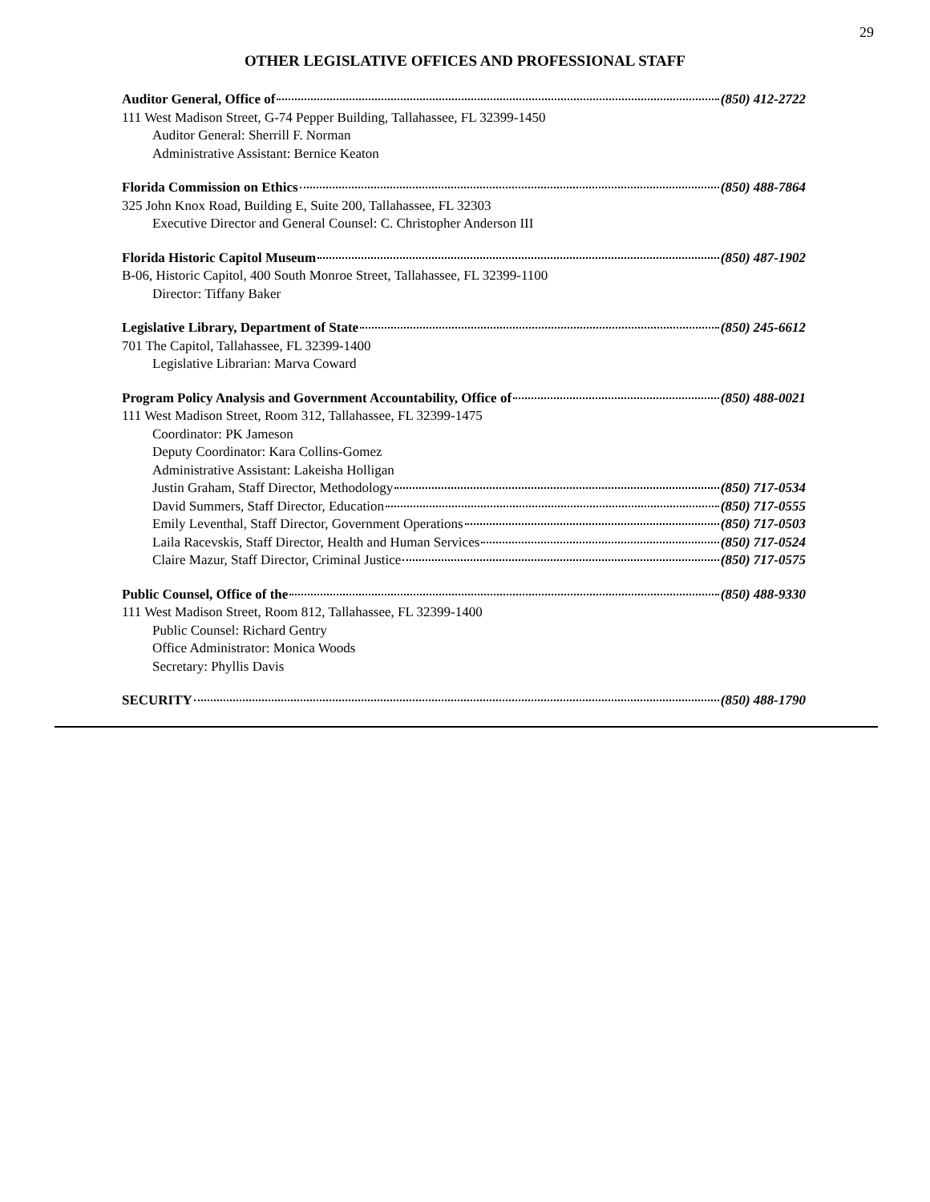29
OTHER LEGISLATIVE OFFICES AND PROFESSIONAL STAFF
Auditor General, Office of (850) 412-2722
111 West Madison Street, G-74 Pepper Building, Tallahassee, FL 32399-1450
Auditor General: Sherrill F. Norman
Administrative Assistant: Bernice Keaton
Florida Commission on Ethics (850) 488-7864
325 John Knox Road, Building E, Suite 200, Tallahassee, FL 32303
Executive Director and General Counsel: C. Christopher Anderson III
Florida Historic Capitol Museum (850) 487-1902
B-06, Historic Capitol, 400 South Monroe Street, Tallahassee, FL 32399-1100
Director: Tiffany Baker
Legislative Library, Department of State (850) 245-6612
701 The Capitol, Tallahassee, FL 32399-1400
Legislative Librarian: Marva Coward
Program Policy Analysis and Government Accountability, Office of (850) 488-0021
111 West Madison Street, Room 312, Tallahassee, FL 32399-1475
Coordinator: PK Jameson
Deputy Coordinator: Kara Collins-Gomez
Administrative Assistant: Lakeisha Holligan
Justin Graham, Staff Director, Methodology (850) 717-0534
David Summers, Staff Director, Education (850) 717-0555
Emily Leventhal, Staff Director, Government Operations (850) 717-0503
Laila Racevskis, Staff Director, Health and Human Services (850) 717-0524
Claire Mazur, Staff Director, Criminal Justice (850) 717-0575
Public Counsel, Office of the (850) 488-9330
111 West Madison Street, Room 812, Tallahassee, FL 32399-1400
Public Counsel: Richard Gentry
Office Administrator: Monica Woods
Secretary: Phyllis Davis
SECURITY (850) 488-1790